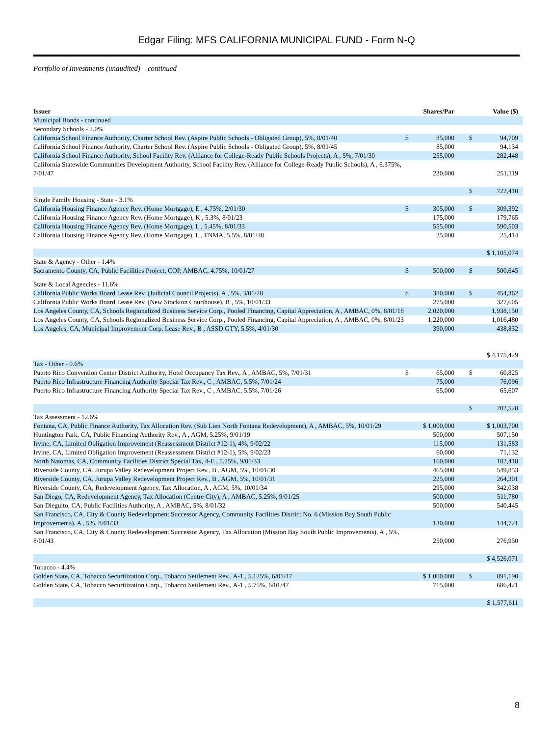Edgar Filing: MFS CALIFORNIA MUNICIPAL FUND - Form N-Q
Portfolio of Investments (unaudited) continued
| Issuer | Shares/Par | | | Value ($) | | |
| Municipal Bonds - continued | | | | | | |
| Secondary Schools - 2.0% | | | | | | |
| California School Finance Authority, Charter School Rev. (Aspire Public Schools - Obligated Group), 5%, 8/01/40 | $ | 85,000 | | $ | 94,709 | |
| California School Finance Authority, Charter School Rev. (Aspire Public Schools - Obligated Group), 5%, 8/01/45 | | 85,000 | | | 94,134 | |
| California School Finance Authority, School Facility Rev. (Alliance for College-Ready Public Schools Projects), A , 5%, 7/01/30 | | 255,000 | | | 282,448 | |
| California Statewide Communities Development Authority, School Facility Rev. (Alliance for College-Ready Public Schools), A , 6.375%, 7/01/47 | | 230,000 | | | 251,119 | |
| | | | | $ | 722,410 | |
| Single Family Housing - State - 3.1% | | | | | | |
| California Housing Finance Agency Rev. (Home Mortgage), E , 4.75%, 2/01/30 | $ | 305,000 | | $ | 309,392 | |
| California Housing Finance Agency Rev. (Home Mortgage), K , 5.3%, 8/01/23 | | 175,000 | | | 179,765 | |
| California Housing Finance Agency Rev. (Home Mortgage), L , 5.45%, 8/01/33 | | 555,000 | | | 590,503 | |
| California Housing Finance Agency Rev. (Home Mortgage), L , FNMA, 5.5%, 8/01/38 | | 25,000 | | | 25,414 | |
| | | | | $ 1,105,074 | | |
| State & Agency - Other - 1.4% | | | | | | |
| Sacramento County, CA, Public Facilities Project, COP, AMBAC, 4.75%, 10/01/27 | $ | 500,000 | | $ | 500,645 | |
| State & Local Agencies - 11.6% | | | | | | |
| California Public Works Board Lease Rev. (Judicial Council Projects), A , 5%, 3/01/28 | $ | 380,000 | | $ | 454,362 | |
| California Public Works Board Lease Rev. (New Stockton Courthouse), B , 5%, 10/01/33 | | 275,000 | | | 327,605 | |
| Los Angeles County, CA, Schools Regionalized Business Service Corp., Pooled Financing, Capital Appreciation, A , AMBAC, 0%, 8/01/18 | | 2,020,000 | | | 1,938,150 | |
| Los Angeles County, CA, Schools Regionalized Business Service Corp., Pooled Financing, Capital Appreciation, A , AMBAC, 0%, 8/01/23 | | 1,220,000 | | | 1,016,480 | |
| Los Angeles, CA, Municipal Improvement Corp. Lease Rev., B , ASSD GTY, 5.5%, 4/01/30 | | 390,000 | | | 438,832 | |
| | | | | $ 4,175,429 | | |
| Tax - Other - 0.6% | | | | | | |
| Puerto Rico Convention Center District Authority, Hotel Occupancy Tax Rev., A , AMBAC, 5%, 7/01/31 | $ | 65,000 | | $ | 60,825 | |
| Puerto Rico Infrastructure Financing Authority Special Tax Rev., C , AMBAC, 5.5%, 7/01/24 | | 75,000 | | | 76,096 | |
| Puerto Rico Infrastructure Financing Authority Special Tax Rev., C , AMBAC, 5.5%, 7/01/26 | | 65,000 | | | 65,607 | |
| | | | | $ | 202,528 | |
| Tax Assessment - 12.6% | | | | | | |
| Fontana, CA, Public Finance Authority, Tax Allocation Rev. (Sub Lien North Fontana Redevelopment), A , AMBAC, 5%, 10/01/29 | $ 1,000,000 | | | $ 1,003,700 | | |
| Huntington Park, CA, Public Financing Authority Rev., A , AGM, 5.25%, 9/01/19 | | 500,000 | | | 507,150 | |
| Irvine, CA, Limited Obligation Improvement (Reassessment District #12-1), 4%, 9/02/22 | | 115,000 | | | 131,583 | |
| Irvine, CA, Limited Obligation Improvement (Reassessment District #12-1), 5%, 9/02/23 | | 60,000 | | | 71,132 | |
| North Natomas, CA, Community Facilities District Special Tax, 4-E , 5.25%, 9/01/33 | | 160,000 | | | 182,418 | |
| Riverside County, CA, Jurupa Valley Redevelopment Project Rev., B , AGM, 5%, 10/01/30 | | 465,000 | | | 549,853 | |
| Riverside County, CA, Jurupa Valley Redevelopment Project Rev., B , AGM, 5%, 10/01/31 | | 225,000 | | | 264,301 | |
| Riverside County, CA, Redevelopment Agency, Tax Allocation, A , AGM, 5%, 10/01/34 | | 295,000 | | | 342,038 | |
| San Diego, CA, Redevelopment Agency, Tax Allocation (Centre City), A , AMBAC, 5.25%, 9/01/25 | | 500,000 | | | 511,780 | |
| San Dieguito, CA, Public Facilities Authority, A , AMBAC, 5%, 8/01/32 | | 500,000 | | | 540,445 | |
| San Francisco, CA, City & County Redevelopment Successor Agency, Community Facilities District No. 6 (Mission Bay South Public Improvements), A , 5%, 8/01/33 | | 130,000 | | | 144,721 | |
| San Francisco, CA, City & County Redevelopment Successor Agency, Tax Allocation (Mission Bay South Public Improvements), A , 5%, 8/01/43 | | 250,000 | | | 276,950 | |
| | | | | $ 4,526,071 | | |
| Tobacco - 4.4% | | | | | | |
| Golden State, CA, Tobacco Securitization Corp., Tobacco Settlement Rev., A-1 , 5.125%, 6/01/47 | $ 1,000,000 | | | $ | 891,190 | |
| Golden State, CA, Tobacco Securitization Corp., Tobacco Settlement Rev., A-1 , 5.75%, 6/01/47 | | 715,000 | | | 686,421 | |
| | | | | $ 1,577,611 | | |
8